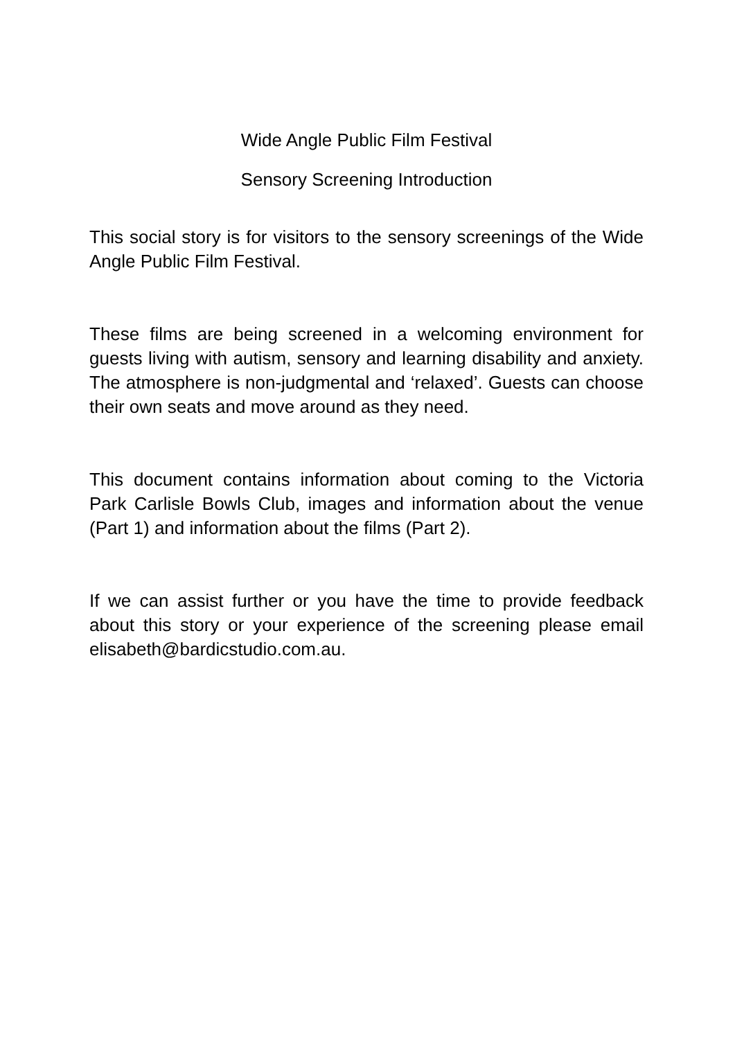Wide Angle Public Film Festival
Sensory Screening Introduction
This social story is for visitors to the sensory screenings of the Wide Angle Public Film Festival.
These films are being screened in a welcoming environment for guests living with autism, sensory and learning disability and anxiety. The atmosphere is non-judgmental and ‘relaxed’. Guests can choose their own seats and move around as they need.
This document contains information about coming to the Victoria Park Carlisle Bowls Club, images and information about the venue (Part 1) and information about the films (Part 2).
If we can assist further or you have the time to provide feedback about this story or your experience of the screening please email elisabeth@bardicstudio.com.au.